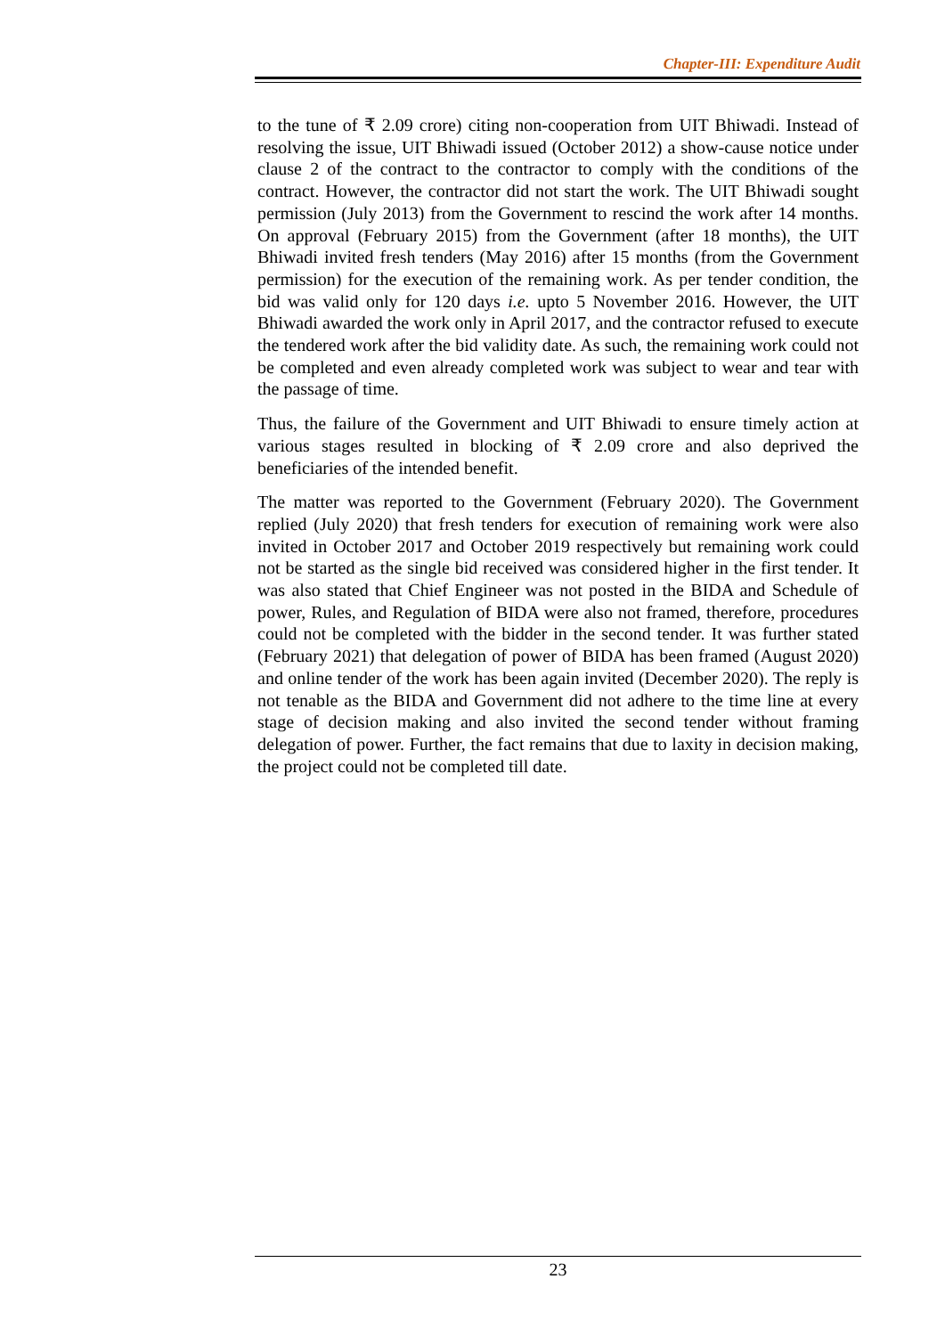Chapter-III: Expenditure Audit
to the tune of ₹ 2.09 crore) citing non-cooperation from UIT Bhiwadi. Instead of resolving the issue, UIT Bhiwadi issued (October 2012) a show-cause notice under clause 2 of the contract to the contractor to comply with the conditions of the contract. However, the contractor did not start the work. The UIT Bhiwadi sought permission (July 2013) from the Government to rescind the work after 14 months. On approval (February 2015) from the Government (after 18 months), the UIT Bhiwadi invited fresh tenders (May 2016) after 15 months (from the Government permission) for the execution of the remaining work. As per tender condition, the bid was valid only for 120 days i.e. upto 5 November 2016. However, the UIT Bhiwadi awarded the work only in April 2017, and the contractor refused to execute the tendered work after the bid validity date. As such, the remaining work could not be completed and even already completed work was subject to wear and tear with the passage of time.
Thus, the failure of the Government and UIT Bhiwadi to ensure timely action at various stages resulted in blocking of ₹ 2.09 crore and also deprived the beneficiaries of the intended benefit.
The matter was reported to the Government (February 2020). The Government replied (July 2020) that fresh tenders for execution of remaining work were also invited in October 2017 and October 2019 respectively but remaining work could not be started as the single bid received was considered higher in the first tender. It was also stated that Chief Engineer was not posted in the BIDA and Schedule of power, Rules, and Regulation of BIDA were also not framed, therefore, procedures could not be completed with the bidder in the second tender. It was further stated (February 2021) that delegation of power of BIDA has been framed (August 2020) and online tender of the work has been again invited (December 2020). The reply is not tenable as the BIDA and Government did not adhere to the time line at every stage of decision making and also invited the second tender without framing delegation of power. Further, the fact remains that due to laxity in decision making, the project could not be completed till date.
23